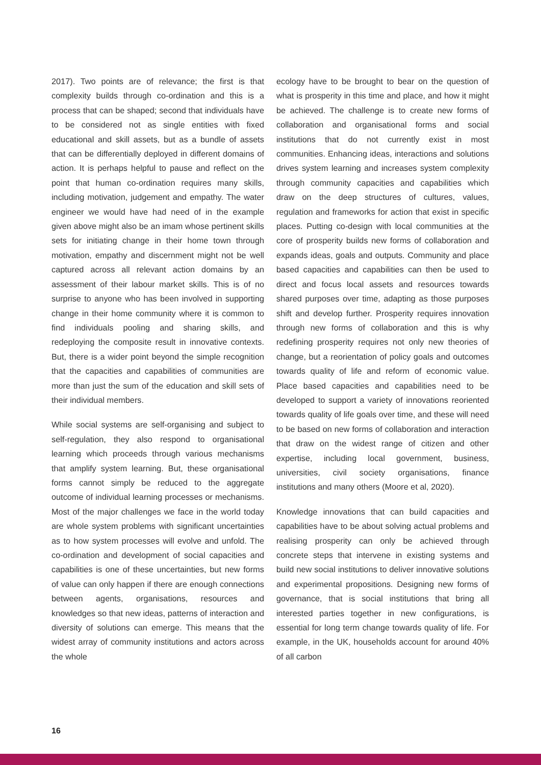2017). Two points are of relevance; the first is that complexity builds through co-ordination and this is a process that can be shaped; second that individuals have to be considered not as single entities with fixed educational and skill assets, but as a bundle of assets that can be differentially deployed in different domains of action. It is perhaps helpful to pause and reflect on the point that human co-ordination requires many skills, including motivation, judgement and empathy. The water engineer we would have had need of in the example given above might also be an imam whose pertinent skills sets for initiating change in their home town through motivation, empathy and discernment might not be well captured across all relevant action domains by an assessment of their labour market skills. This is of no surprise to anyone who has been involved in supporting change in their home community where it is common to find individuals pooling and sharing skills, and redeploying the composite result in innovative contexts. But, there is a wider point beyond the simple recognition that the capacities and capabilities of communities are more than just the sum of the education and skill sets of their individual members.
While social systems are self-organising and subject to self-regulation, they also respond to organisational learning which proceeds through various mechanisms that amplify system learning. But, these organisational forms cannot simply be reduced to the aggregate outcome of individual learning processes or mechanisms. Most of the major challenges we face in the world today are whole system problems with significant uncertainties as to how system processes will evolve and unfold. The co-ordination and development of social capacities and capabilities is one of these uncertainties, but new forms of value can only happen if there are enough connections between agents, organisations, resources and knowledges so that new ideas, patterns of interaction and diversity of solutions can emerge. This means that the widest array of community institutions and actors across the whole
ecology have to be brought to bear on the question of what is prosperity in this time and place, and how it might be achieved. The challenge is to create new forms of collaboration and organisational forms and social institutions that do not currently exist in most communities. Enhancing ideas, interactions and solutions drives system learning and increases system complexity through community capacities and capabilities which draw on the deep structures of cultures, values, regulation and frameworks for action that exist in specific places. Putting co-design with local communities at the core of prosperity builds new forms of collaboration and expands ideas, goals and outputs. Community and place based capacities and capabilities can then be used to direct and focus local assets and resources towards shared purposes over time, adapting as those purposes shift and develop further. Prosperity requires innovation through new forms of collaboration and this is why redefining prosperity requires not only new theories of change, but a reorientation of policy goals and outcomes towards quality of life and reform of economic value. Place based capacities and capabilities need to be developed to support a variety of innovations reoriented towards quality of life goals over time, and these will need to be based on new forms of collaboration and interaction that draw on the widest range of citizen and other expertise, including local government, business, universities, civil society organisations, finance institutions and many others (Moore et al, 2020).
Knowledge innovations that can build capacities and capabilities have to be about solving actual problems and realising prosperity can only be achieved through concrete steps that intervene in existing systems and build new social institutions to deliver innovative solutions and experimental propositions. Designing new forms of governance, that is social institutions that bring all interested parties together in new configurations, is essential for long term change towards quality of life. For example, in the UK, households account for around 40% of all carbon
16